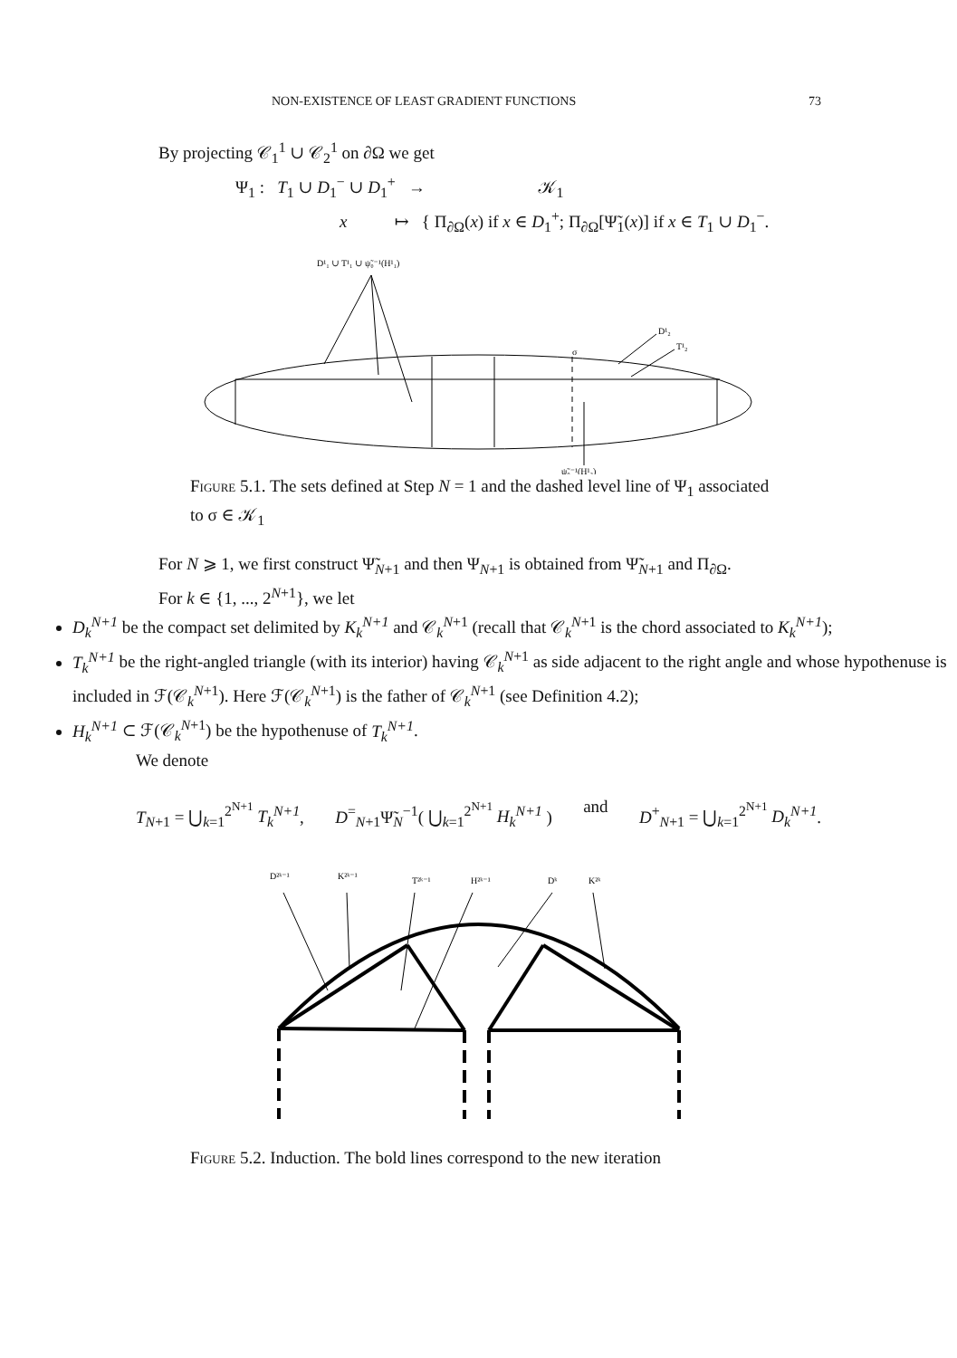NON-EXISTENCE OF LEAST GRADIENT FUNCTIONS 73
By projecting 𝒞<sub>1</sub><sup>1</sup> ∪ 𝒞<sub>2</sub><sup>1</sup> on ∂Ω we get
Ψ<sub>1</sub> : T<sub>1</sub> ∪ D<sub>1</sub><sup>−</sup> ∪ D<sub>1</sub><sup>+</sup> → 𝒦<sub>1</sub>
x ↦ { Π<sub>∂Ω</sub>(x) if x ∈ D<sub>1</sub><sup>+</sup>; Π<sub>∂Ω</sub>[Ψ̃<sub>1</sub>(x)] if x ∈ T<sub>1</sub> ∪ D<sub>1</sub><sup>−</sup>.
D¹₁ ∪ T¹₁ ∪ ψ̃₀⁻¹(H¹₁)
D¹₂
T¹₂
σ
ψ̃₀⁻¹(H¹₂)
Figure 5.1. The sets defined at Step N = 1 and the dashed level line of Ψ<sub>1</sub> associated to σ ∈ 𝒦<sub>1</sub>
For N ⩾ 1, we first construct Ψ̃<sub>N+1</sub> and then Ψ<sub>N+1</sub> is obtained from Ψ̃<sub>N+1</sub> and Π<sub>∂Ω</sub>.
For k ∈ {1, ..., 2<sup>N+1</sup>}, we let
D<sub>k</sub><sup>N+1</sup> be the compact set delimited by K<sub>k</sub><sup>N+1</sup> and 𝒞<sub>k</sub><sup>N+1</sup> (recall that 𝒞<sub>k</sub><sup>N+1</sup> is the chord associated to K<sub>k</sub><sup>N+1</sup>);
T<sub>k</sub><sup>N+1</sup> be the right-angled triangle (with its interior) having 𝒞<sub>k</sub><sup>N+1</sup> as side adjacent to the right angle and whose hypothenuse is included in ℱ(𝒞<sub>k</sub><sup>N+1</sup>). Here ℱ(𝒞<sub>k</sub><sup>N+1</sup>) is the father of 𝒞<sub>k</sub><sup>N+1</sup> (see Definition 4.2);
H<sub>k</sub><sup>N+1</sup> ⊂ ℱ(𝒞<sub>k</sub><sup>N+1</sup>) be the hypothenuse of T<sub>k</sub><sup>N+1</sup>.
We denote
T<sub>N+1</sub> = ⋃<sub>k=1</sub><sup>2<sup>N+1</sup></sup> T<sub>k</sub><sup>N+1</sup>, D<sup>=</sup><sub>N+1</sub>Ψ̃<sub>N</sub><sup>−1</sup>( ⋃<sub>k=1</sub><sup>2<sup>N+1</sup></sup> H<sub>k</sub><sup>N+1</sup> ) and D<sup>+</sup><sub>N+1</sub> = ⋃<sub>k=1</sub><sup>2<sup>N+1</sup></sup> D<sub>k</sub><sup>N+1</sup>.
D²ᵏ⁻¹
K²ᵏ⁻¹
T²ᵏ⁻¹
H²ᵏ⁻¹
Dᵏ
K²ᵏ
Figure 5.2. Induction. The bold lines correspond to the new iteration